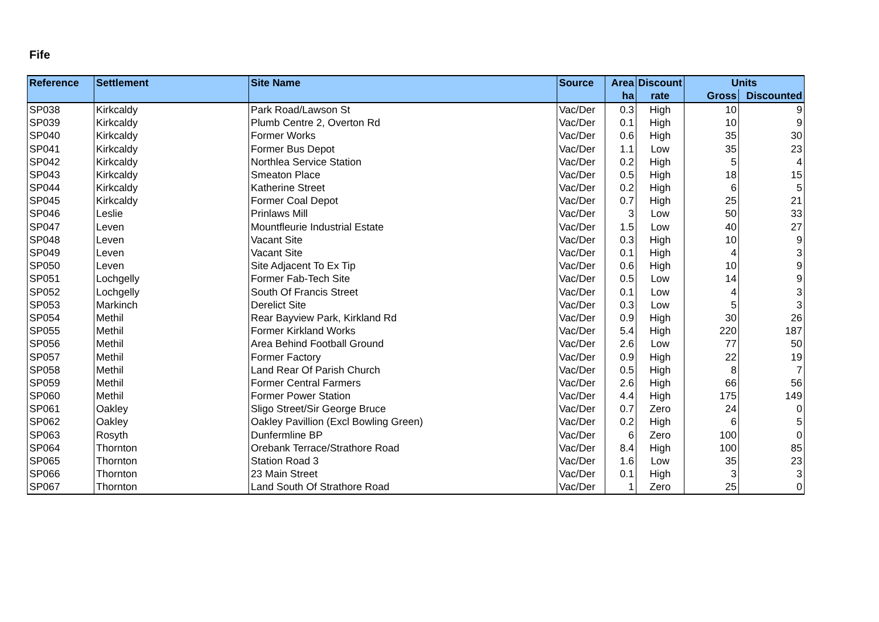Fife
| Reference | Settlement | Site Name | Source | Area | Discount | Units | |
| --- | --- | --- | --- | --- | --- | --- | --- |
| | | | | ha | rate | Gross | Discounted |
| SP038 | Kirkcaldy | Park Road/Lawson St | Vac/Der | 0.3 | High | 10 | 9 |
| SP039 | Kirkcaldy | Plumb Centre 2, Overton Rd | Vac/Der | 0.1 | High | 10 | 9 |
| SP040 | Kirkcaldy | Former Works | Vac/Der | 0.6 | High | 35 | 30 |
| SP041 | Kirkcaldy | Former Bus Depot | Vac/Der | 1.1 | Low | 35 | 23 |
| SP042 | Kirkcaldy | Northlea Service Station | Vac/Der | 0.2 | High | 5 | 4 |
| SP043 | Kirkcaldy | Smeaton Place | Vac/Der | 0.5 | High | 18 | 15 |
| SP044 | Kirkcaldy | Katherine Street | Vac/Der | 0.2 | High | 6 | 5 |
| SP045 | Kirkcaldy | Former Coal Depot | Vac/Der | 0.7 | High | 25 | 21 |
| SP046 | Leslie | Prinlaws Mill | Vac/Der | 3 | Low | 50 | 33 |
| SP047 | Leven | Mountfleurie Industrial Estate | Vac/Der | 1.5 | Low | 40 | 27 |
| SP048 | Leven | Vacant Site | Vac/Der | 0.3 | High | 10 | 9 |
| SP049 | Leven | Vacant Site | Vac/Der | 0.1 | High | 4 | 3 |
| SP050 | Leven | Site Adjacent To Ex Tip | Vac/Der | 0.6 | High | 10 | 9 |
| SP051 | Lochgelly | Former Fab-Tech Site | Vac/Der | 0.5 | Low | 14 | 9 |
| SP052 | Lochgelly | South Of Francis Street | Vac/Der | 0.1 | Low | 4 | 3 |
| SP053 | Markinch | Derelict Site | Vac/Der | 0.3 | Low | 5 | 3 |
| SP054 | Methil | Rear Bayview Park, Kirkland Rd | Vac/Der | 0.9 | High | 30 | 26 |
| SP055 | Methil | Former Kirkland Works | Vac/Der | 5.4 | High | 220 | 187 |
| SP056 | Methil | Area Behind Football Ground | Vac/Der | 2.6 | Low | 77 | 50 |
| SP057 | Methil | Former Factory | Vac/Der | 0.9 | High | 22 | 19 |
| SP058 | Methil | Land Rear Of Parish Church | Vac/Der | 0.5 | High | 8 | 7 |
| SP059 | Methil | Former Central Farmers | Vac/Der | 2.6 | High | 66 | 56 |
| SP060 | Methil | Former Power Station | Vac/Der | 4.4 | High | 175 | 149 |
| SP061 | Oakley | Sligo Street/Sir George Bruce | Vac/Der | 0.7 | Zero | 24 | 0 |
| SP062 | Oakley | Oakley Pavillion (Excl Bowling Green) | Vac/Der | 0.2 | High | 6 | 5 |
| SP063 | Rosyth | Dunfermline BP | Vac/Der | 6 | Zero | 100 | 0 |
| SP064 | Thornton | Orebank Terrace/Strathore Road | Vac/Der | 8.4 | High | 100 | 85 |
| SP065 | Thornton | Station Road 3 | Vac/Der | 1.6 | Low | 35 | 23 |
| SP066 | Thornton | 23 Main Street | Vac/Der | 0.1 | High | 3 | 3 |
| SP067 | Thornton | Land South Of Strathore Road | Vac/Der | 1 | Zero | 25 | 0 |